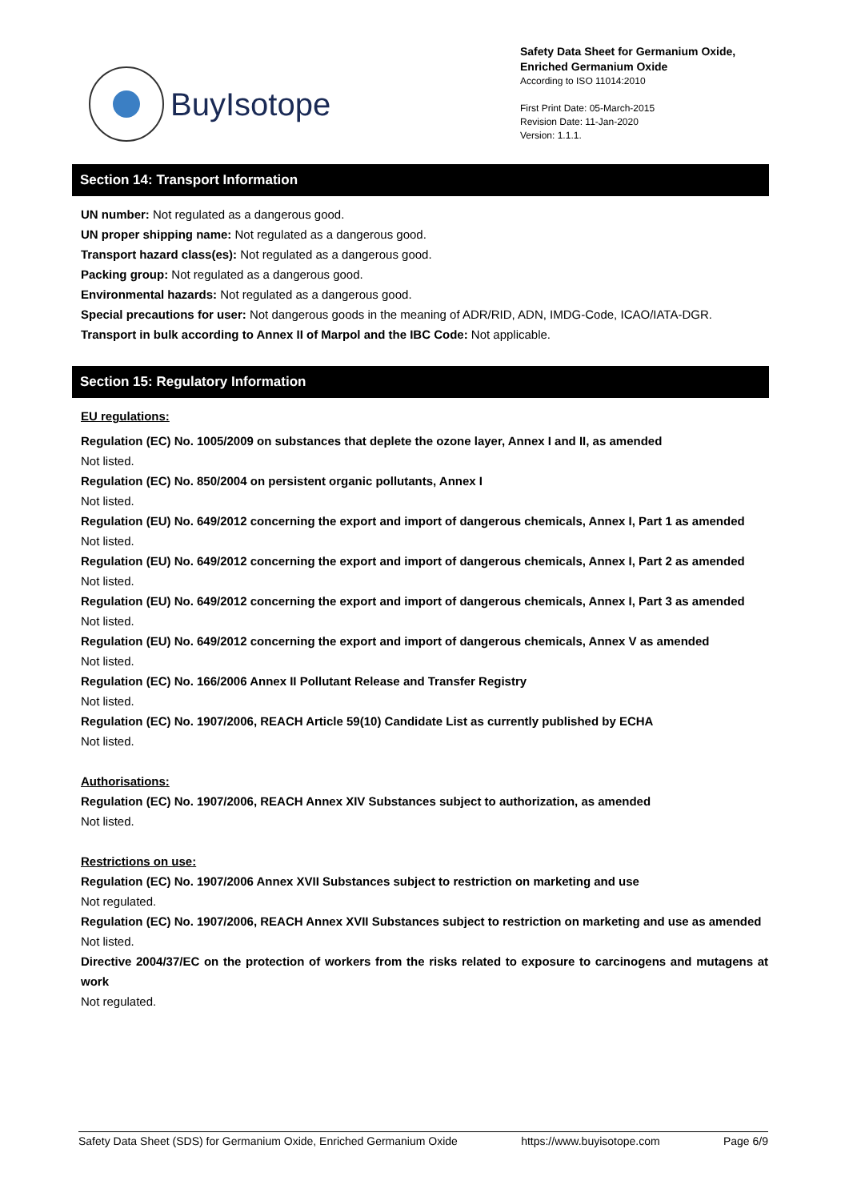BuyIsotope
Safety Data Sheet for Germanium Oxide,
Enriched Germanium Oxide
According to ISO 11014:2010
First Print Date: 05-March-2015
Revision Date: 11-Jan-2020
Version: 1.1.1.
Section 14: Transport Information
UN number: Not regulated as a dangerous good.
UN proper shipping name: Not regulated as a dangerous good.
Transport hazard class(es): Not regulated as a dangerous good.
Packing group: Not regulated as a dangerous good.
Environmental hazards: Not regulated as a dangerous good.
Special precautions for user: Not dangerous goods in the meaning of ADR/RID, ADN, IMDG-Code, ICAO/IATA-DGR.
Transport in bulk according to Annex II of Marpol and the IBC Code: Not applicable.
Section 15: Regulatory Information
EU regulations:
Regulation (EC) No. 1005/2009 on substances that deplete the ozone layer, Annex I and II, as amended
Not listed.
Regulation (EC) No. 850/2004 on persistent organic pollutants, Annex I
Not listed.
Regulation (EU) No. 649/2012 concerning the export and import of dangerous chemicals, Annex I, Part 1 as amended
Not listed.
Regulation (EU) No. 649/2012 concerning the export and import of dangerous chemicals, Annex I, Part 2 as amended
Not listed.
Regulation (EU) No. 649/2012 concerning the export and import of dangerous chemicals, Annex I, Part 3 as amended
Not listed.
Regulation (EU) No. 649/2012 concerning the export and import of dangerous chemicals, Annex V as amended
Not listed.
Regulation (EC) No. 166/2006 Annex II Pollutant Release and Transfer Registry
Not listed.
Regulation (EC) No. 1907/2006, REACH Article 59(10) Candidate List as currently published by ECHA
Not listed.
Authorisations:
Regulation (EC) No. 1907/2006, REACH Annex XIV Substances subject to authorization, as amended
Not listed.
Restrictions on use:
Regulation (EC) No. 1907/2006 Annex XVII Substances subject to restriction on marketing and use
Not regulated.
Regulation (EC) No. 1907/2006, REACH Annex XVII Substances subject to restriction on marketing and use as amended
Not listed.
Directive 2004/37/EC on the protection of workers from the risks related to exposure to carcinogens and mutagens at work
Not regulated.
Safety Data Sheet (SDS) for Germanium Oxide, Enriched Germanium Oxide https://www.buyisotope.com Page 6/9